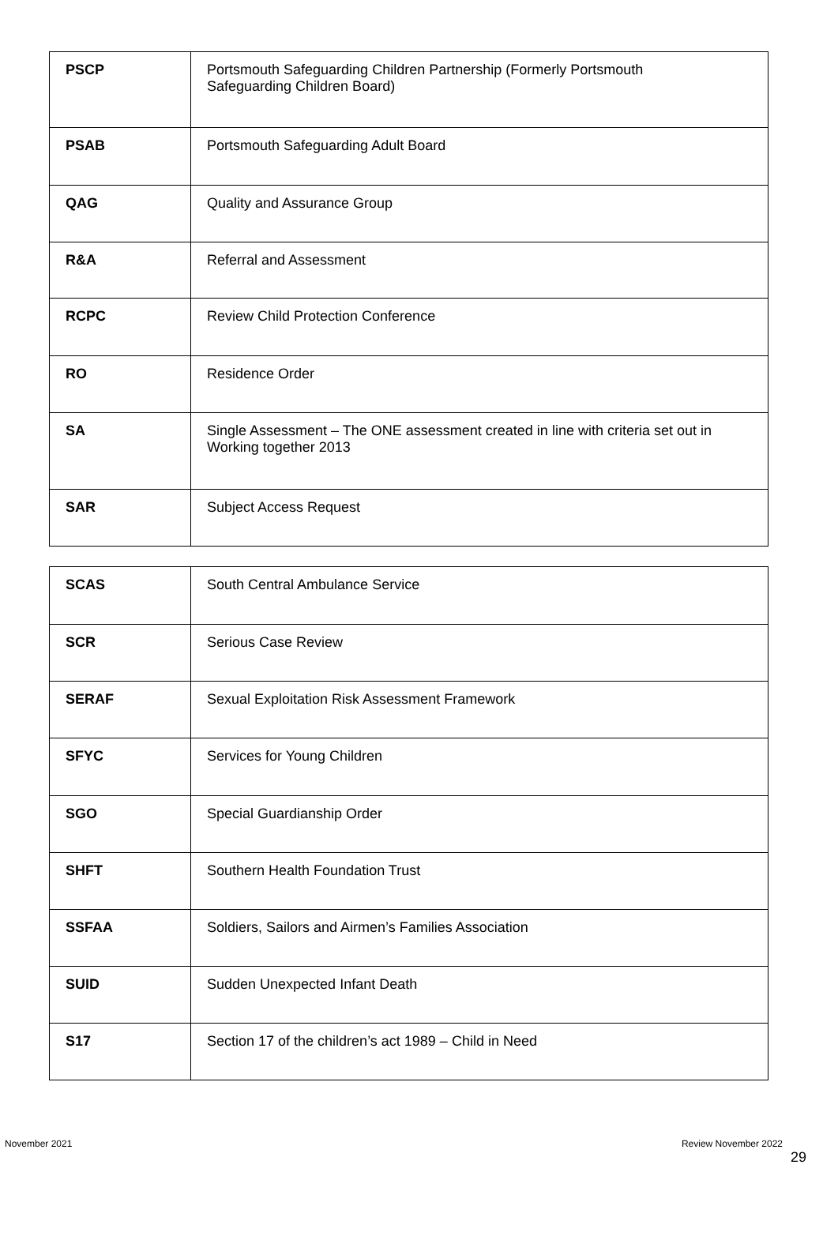| PSCP | Portsmouth Safeguarding Children Partnership (Formerly Portsmouth Safeguarding Children Board) |
| PSAB | Portsmouth Safeguarding Adult Board |
| QAG | Quality and Assurance Group |
| R&A | Referral and Assessment |
| RCPC | Review Child Protection Conference |
| RO | Residence Order |
| SA | Single Assessment – The ONE assessment created in line with criteria set out in Working together 2013 |
| SAR | Subject Access Request |
| SCAS | South Central Ambulance Service |
| SCR | Serious Case Review |
| SERAF | Sexual Exploitation Risk Assessment Framework |
| SFYC | Services for Young Children |
| SGO | Special Guardianship Order |
| SHFT | Southern Health Foundation Trust |
| SSFAA | Soldiers, Sailors and Airmen’s Families Association |
| SUID | Sudden Unexpected Infant Death |
| S17 | Section 17 of the children’s act 1989 – Child in Need |
November 2021 Review November 2022
29